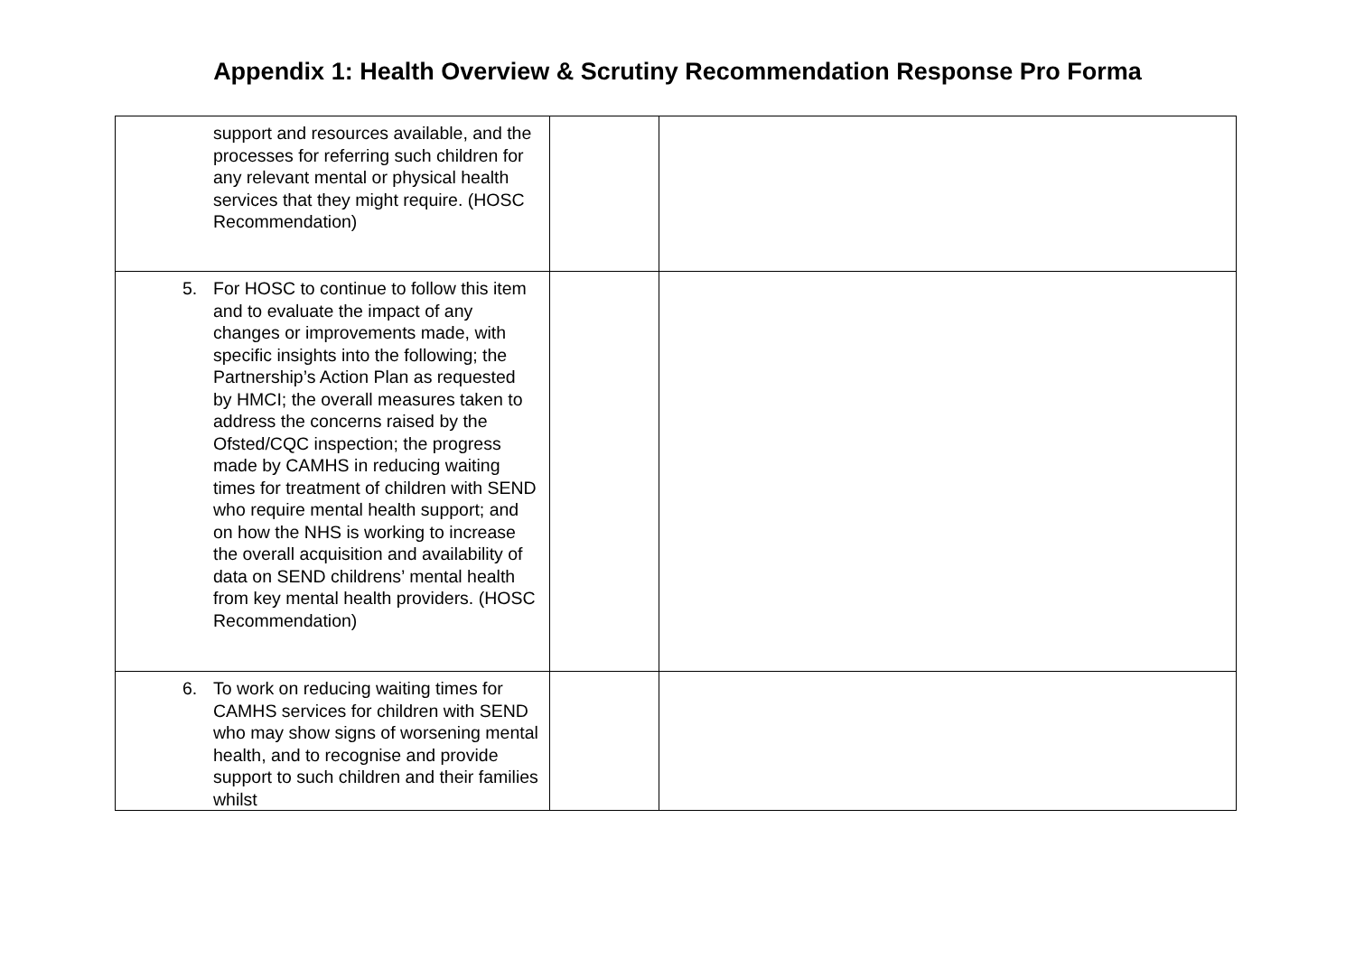Appendix 1: Health Overview & Scrutiny Recommendation Response Pro Forma
| support and resources available, and the processes for referring such children for any relevant mental or physical health services that they might require. (HOSC Recommendation) | | |
| 5. For HOSC to continue to follow this item and to evaluate the impact of any changes or improvements made, with specific insights into the following; the Partnership’s Action Plan as requested by HMCI; the overall measures taken to address the concerns raised by the Ofsted/CQC inspection; the progress made by CAMHS in reducing waiting times for treatment of children with SEND who require mental health support; and on how the NHS is working to increase the overall acquisition and availability of data on SEND childrens’ mental health from key mental health providers. (HOSC Recommendation) | | |
| 6. To work on reducing waiting times for CAMHS services for children with SEND who may show signs of worsening mental health, and to recognise and provide support to such children and their families whilst | | |